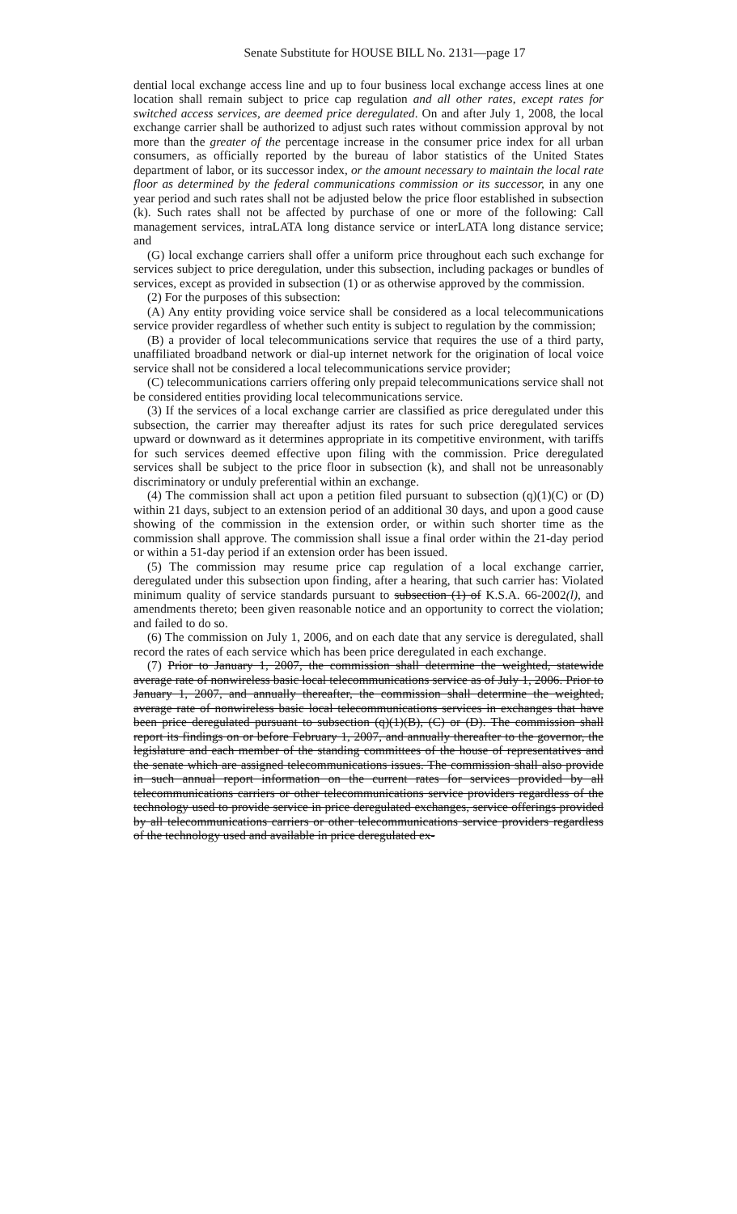Senate Substitute for HOUSE BILL No. 2131—page 17
dential local exchange access line and up to four business local exchange access lines at one location shall remain subject to price cap regulation and all other rates, except rates for switched access services, are deemed price deregulated. On and after July 1, 2008, the local exchange carrier shall be authorized to adjust such rates without commission approval by not more than the greater of the percentage increase in the consumer price index for all urban consumers, as officially reported by the bureau of labor statistics of the United States department of labor, or its successor index, or the amount necessary to maintain the local rate floor as determined by the federal communications commission or its successor, in any one year period and such rates shall not be adjusted below the price floor established in subsection (k). Such rates shall not be affected by purchase of one or more of the following: Call management services, intraLATA long distance service or interLATA long distance service; and
(G) local exchange carriers shall offer a uniform price throughout each such exchange for services subject to price deregulation, under this subsection, including packages or bundles of services, except as provided in subsection (1) or as otherwise approved by the commission.
(2) For the purposes of this subsection:
(A) Any entity providing voice service shall be considered as a local telecommunications service provider regardless of whether such entity is subject to regulation by the commission;
(B) a provider of local telecommunications service that requires the use of a third party, unaffiliated broadband network or dial-up internet network for the origination of local voice service shall not be considered a local telecommunications service provider;
(C) telecommunications carriers offering only prepaid telecommunications service shall not be considered entities providing local telecommunications service.
(3) If the services of a local exchange carrier are classified as price deregulated under this subsection, the carrier may thereafter adjust its rates for such price deregulated services upward or downward as it determines appropriate in its competitive environment, with tariffs for such services deemed effective upon filing with the commission. Price deregulated services shall be subject to the price floor in subsection (k), and shall not be unreasonably discriminatory or unduly preferential within an exchange.
(4) The commission shall act upon a petition filed pursuant to subsection (q)(1)(C) or (D) within 21 days, subject to an extension period of an additional 30 days, and upon a good cause showing of the commission in the extension order, or within such shorter time as the commission shall approve. The commission shall issue a final order within the 21-day period or within a 51-day period if an extension order has been issued.
(5) The commission may resume price cap regulation of a local exchange carrier, deregulated under this subsection upon finding, after a hearing, that such carrier has: Violated minimum quality of service standards pursuant to subsection (1) of K.S.A. 66-2002(l), and amendments thereto; been given reasonable notice and an opportunity to correct the violation; and failed to do so.
(6) The commission on July 1, 2006, and on each date that any service is deregulated, shall record the rates of each service which has been price deregulated in each exchange.
(7) Prior to January 1, 2007, the commission shall determine the weighted, statewide average rate of nonwireless basic local telecommunications service as of July 1, 2006. Prior to January 1, 2007, and annually thereafter, the commission shall determine the weighted, average rate of nonwireless basic local telecommunications services in exchanges that have been price deregulated pursuant to subsection (q)(1)(B), (C) or (D). The commission shall report its findings on or before February 1, 2007, and annually thereafter to the governor, the legislature and each member of the standing committees of the house of representatives and the senate which are assigned telecommunications issues. The commission shall also provide in such annual report information on the current rates for services provided by all telecommunications carriers or other telecommunications service providers regardless of the technology used to provide service in price deregulated exchanges, service offerings provided by all telecommunications carriers or other telecommunications service providers regardless of the technology used and available in price deregulated ex-